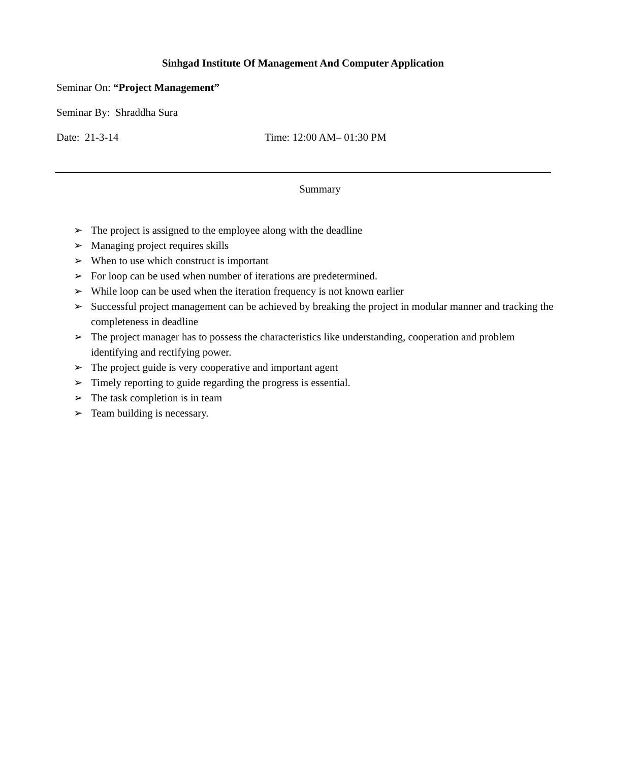Sinhgad Institute Of Management And Computer Application
Seminar On: “Project Management”
Seminar By: Shraddha Sura
Date: 21-3-14 Time: 12:00 AM– 01:30 PM
Summary
➢ The project is assigned to the employee along with the deadline
➢ Managing project requires skills
➢ When to use which construct is important
➢ For loop can be used when number of iterations are predetermined.
➢ While loop can be used when the iteration frequency is not known earlier
➢ Successful project management can be achieved by breaking the project in modular manner and tracking the completeness in deadline
➢ The project manager has to possess the characteristics like understanding, cooperation and problem identifying and rectifying power.
➢ The project guide is very cooperative and important agent
➢ Timely reporting to guide regarding the progress is essential.
➢ The task completion is in team
➢ Team building is necessary.